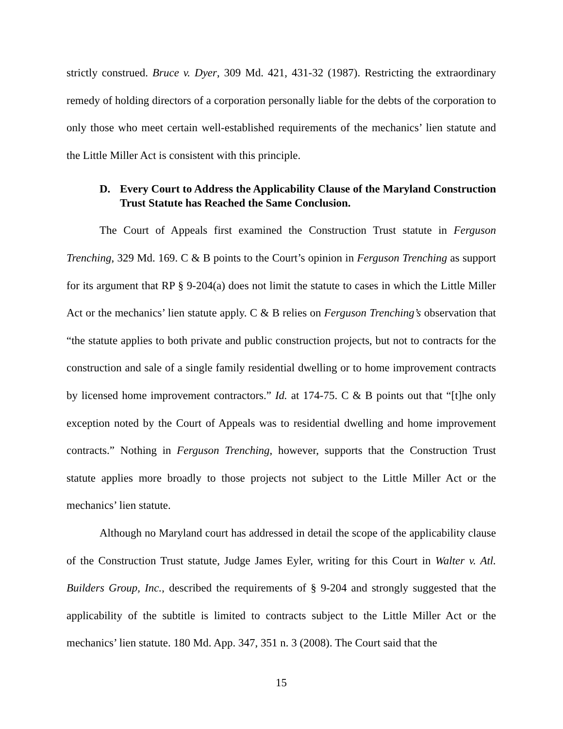strictly construed. Bruce v. Dyer, 309 Md. 421, 431-32 (1987). Restricting the extraordinary remedy of holding directors of a corporation personally liable for the debts of the corporation to only those who meet certain well-established requirements of the mechanics’ lien statute and the Little Miller Act is consistent with this principle.
D. Every Court to Address the Applicability Clause of the Maryland Construction Trust Statute has Reached the Same Conclusion.
The Court of Appeals first examined the Construction Trust statute in Ferguson Trenching, 329 Md. 169. C & B points to the Court’s opinion in Ferguson Trenching as support for its argument that RP § 9-204(a) does not limit the statute to cases in which the Little Miller Act or the mechanics’ lien statute apply. C & B relies on Ferguson Trenching’s observation that “the statute applies to both private and public construction projects, but not to contracts for the construction and sale of a single family residential dwelling or to home improvement contracts by licensed home improvement contractors.” Id. at 174-75. C & B points out that “[t]he only exception noted by the Court of Appeals was to residential dwelling and home improvement contracts.” Nothing in Ferguson Trenching, however, supports that the Construction Trust statute applies more broadly to those projects not subject to the Little Miller Act or the mechanics’ lien statute.
Although no Maryland court has addressed in detail the scope of the applicability clause of the Construction Trust statute, Judge James Eyler, writing for this Court in Walter v. Atl. Builders Group, Inc., described the requirements of § 9-204 and strongly suggested that the applicability of the subtitle is limited to contracts subject to the Little Miller Act or the mechanics’ lien statute. 180 Md. App. 347, 351 n. 3 (2008). The Court said that the
15